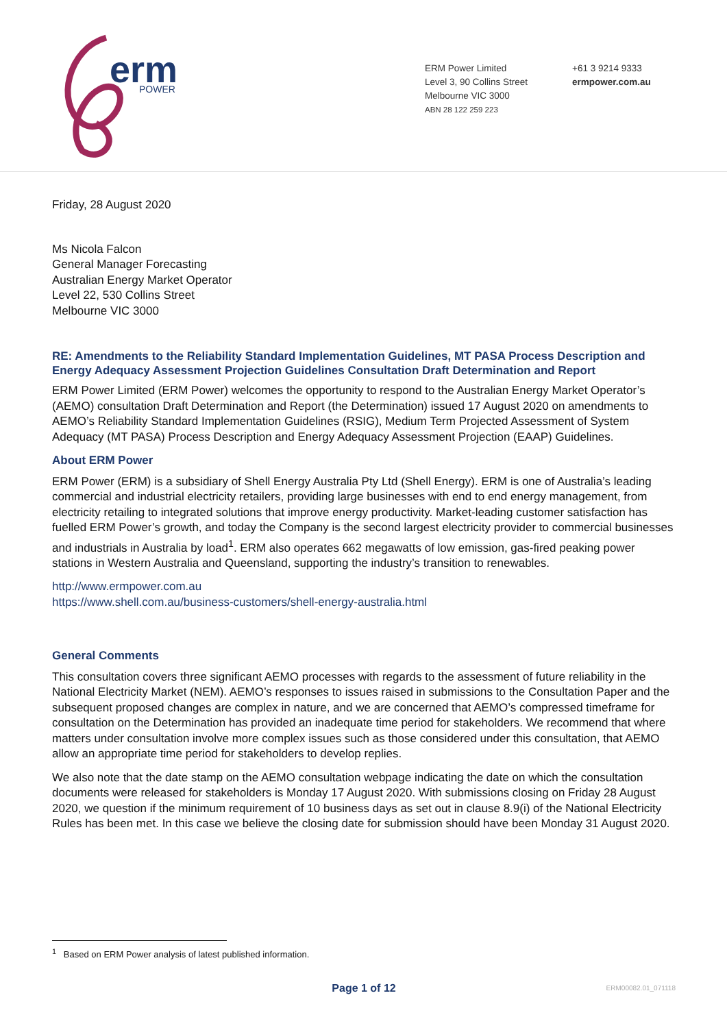erm
POWER
ERM Power Limited
Level 3, 90 Collins Street
Melbourne VIC 3000
ABN 28 122 259 223
+61 3 9214 9333
ermpower.com.au
Friday, 28 August 2020
Ms Nicola Falcon
General Manager Forecasting
Australian Energy Market Operator
Level 22, 530 Collins Street
Melbourne VIC 3000
RE: Amendments to the Reliability Standard Implementation Guidelines, MT PASA Process Description and Energy Adequacy Assessment Projection Guidelines Consultation Draft Determination and Report
ERM Power Limited (ERM Power) welcomes the opportunity to respond to the Australian Energy Market Operator’s (AEMO) consultation Draft Determination and Report (the Determination) issued 17 August 2020 on amendments to AEMO’s Reliability Standard Implementation Guidelines (RSIG), Medium Term Projected Assessment of System Adequacy (MT PASA) Process Description and Energy Adequacy Assessment Projection (EAAP) Guidelines.
About ERM Power
ERM Power (ERM) is a subsidiary of Shell Energy Australia Pty Ltd (Shell Energy). ERM is one of Australia’s leading commercial and industrial electricity retailers, providing large businesses with end to end energy management, from electricity retailing to integrated solutions that improve energy productivity. Market-leading customer satisfaction has fuelled ERM Power’s growth, and today the Company is the second largest electricity provider to commercial businesses and industrials in Australia by load<sup>1</sup>. ERM also operates 662 megawatts of low emission, gas-fired peaking power stations in Western Australia and Queensland, supporting the industry’s transition to renewables.
http://www.ermpower.com.au
https://www.shell.com.au/business-customers/shell-energy-australia.html
General Comments
This consultation covers three significant AEMO processes with regards to the assessment of future reliability in the National Electricity Market (NEM). AEMO’s responses to issues raised in submissions to the Consultation Paper and the subsequent proposed changes are complex in nature, and we are concerned that AEMO’s compressed timeframe for consultation on the Determination has provided an inadequate time period for stakeholders. We recommend that where matters under consultation involve more complex issues such as those considered under this consultation, that AEMO allow an appropriate time period for stakeholders to develop replies.
We also note that the date stamp on the AEMO consultation webpage indicating the date on which the consultation documents were released for stakeholders is Monday 17 August 2020. With submissions closing on Friday 28 August 2020, we question if the minimum requirement of 10 business days as set out in clause 8.9(i) of the National Electricity Rules has been met. In this case we believe the closing date for submission should have been Monday 31 August 2020.
<sup>1</sup> Based on ERM Power analysis of latest published information.
Page 1 of 12 ERM00082.01_071118